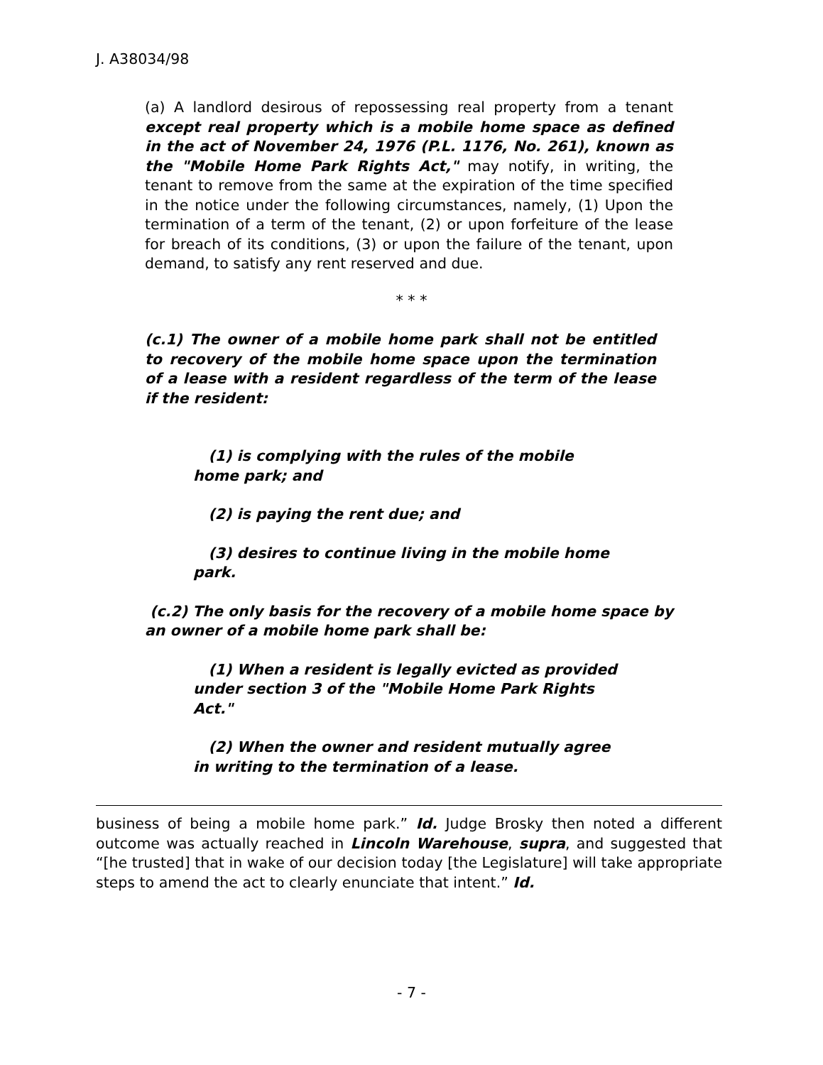J. A38034/98
(a) A landlord desirous of repossessing real property from a tenant except real property which is a mobile home space as defined in the act of November 24, 1976 (P.L. 1176, No. 261), known as the "Mobile Home Park Rights Act," may notify, in writing, the tenant to remove from the same at the expiration of the time specified in the notice under the following circumstances, namely, (1) Upon the termination of a term of the tenant, (2) or upon forfeiture of the lease for breach of its conditions, (3) or upon the failure of the tenant, upon demand, to satisfy any rent reserved and due.
* * *
(c.1) The owner of a mobile home park shall not be entitled to recovery of the mobile home space upon the termination of a lease with a resident regardless of the term of the lease if the resident:
(1) is complying with the rules of the mobile home park; and
(2) is paying the rent due; and
(3) desires to continue living in the mobile home park.
(c.2) The only basis for the recovery of a mobile home space by an owner of a mobile home park shall be:
(1) When a resident is legally evicted as provided under section 3 of the "Mobile Home Park Rights Act."
(2) When the owner and resident mutually agree in writing to the termination of a lease.
business of being a mobile home park.” Id. Judge Brosky then noted a different outcome was actually reached in Lincoln Warehouse, supra, and suggested that “[he trusted] that in wake of our decision today [the Legislature] will take appropriate steps to amend the act to clearly enunciate that intent.” Id.
- 7 -